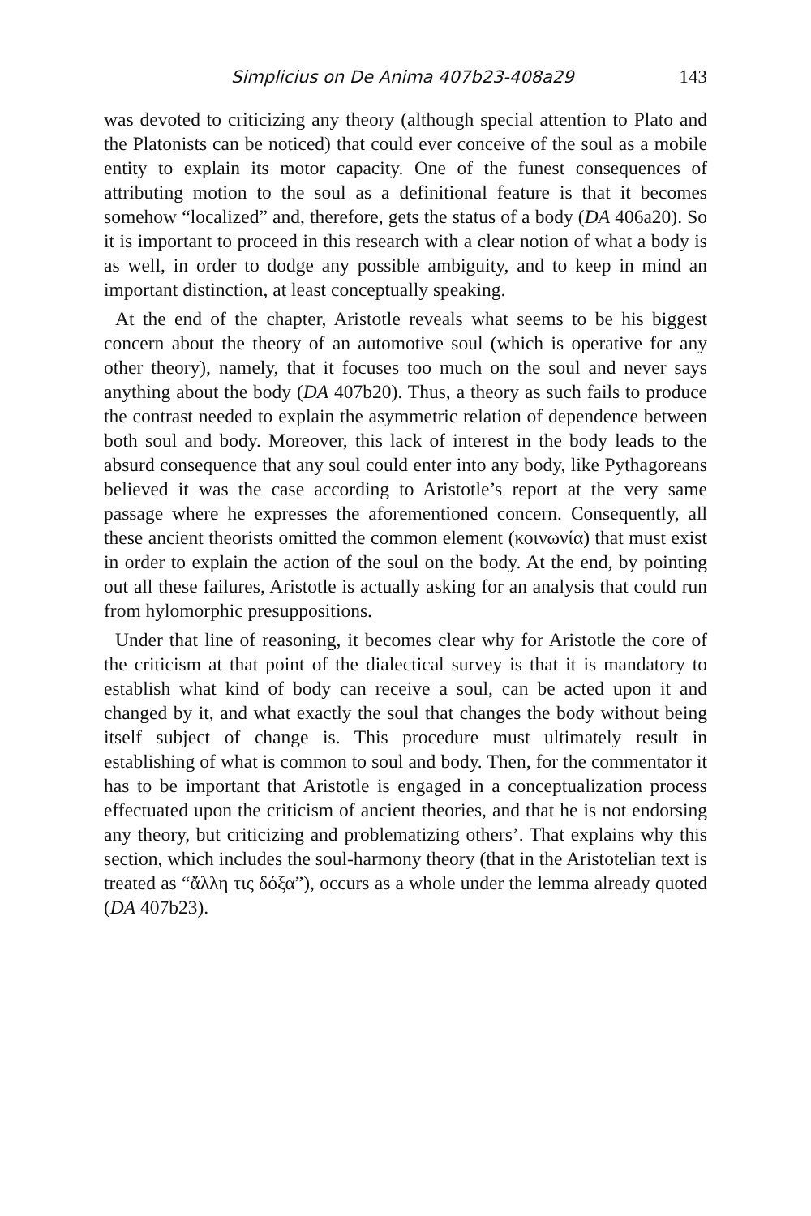Simplicius on De Anima 407b23-408a29 143
was devoted to criticizing any theory (although special attention to Plato and the Platonists can be noticed) that could ever conceive of the soul as a mobile entity to explain its motor capacity. One of the funest consequences of attributing motion to the soul as a definitional feature is that it becomes somehow “localized” and, therefore, gets the status of a body (DA 406a20). So it is important to proceed in this research with a clear notion of what a body is as well, in order to dodge any possible ambiguity, and to keep in mind an important distinction, at least conceptually speaking.
At the end of the chapter, Aristotle reveals what seems to be his biggest concern about the theory of an automotive soul (which is operative for any other theory), namely, that it focuses too much on the soul and never says anything about the body (DA 407b20). Thus, a theory as such fails to produce the contrast needed to explain the asymmetric relation of dependence between both soul and body. Moreover, this lack of interest in the body leads to the absurd consequence that any soul could enter into any body, like Pythagoreans believed it was the case according to Aristotle’s report at the very same passage where he expresses the aforementioned concern. Consequently, all these ancient theorists omitted the common element (κοινωνία) that must exist in order to explain the action of the soul on the body. At the end, by pointing out all these failures, Aristotle is actually asking for an analysis that could run from hylomorphic presuppositions.
Under that line of reasoning, it becomes clear why for Aristotle the core of the criticism at that point of the dialectical survey is that it is mandatory to establish what kind of body can receive a soul, can be acted upon it and changed by it, and what exactly the soul that changes the body without being itself subject of change is. This procedure must ultimately result in establishing of what is common to soul and body. Then, for the commentator it has to be important that Aristotle is engaged in a conceptualization process effectuated upon the criticism of ancient theories, and that he is not endorsing any theory, but criticizing and problematizing others’. That explains why this section, which includes the soul-harmony theory (that in the Aristotelian text is treated as “ἄλλη τις δόξα”), occurs as a whole under the lemma already quoted (DA 407b23).